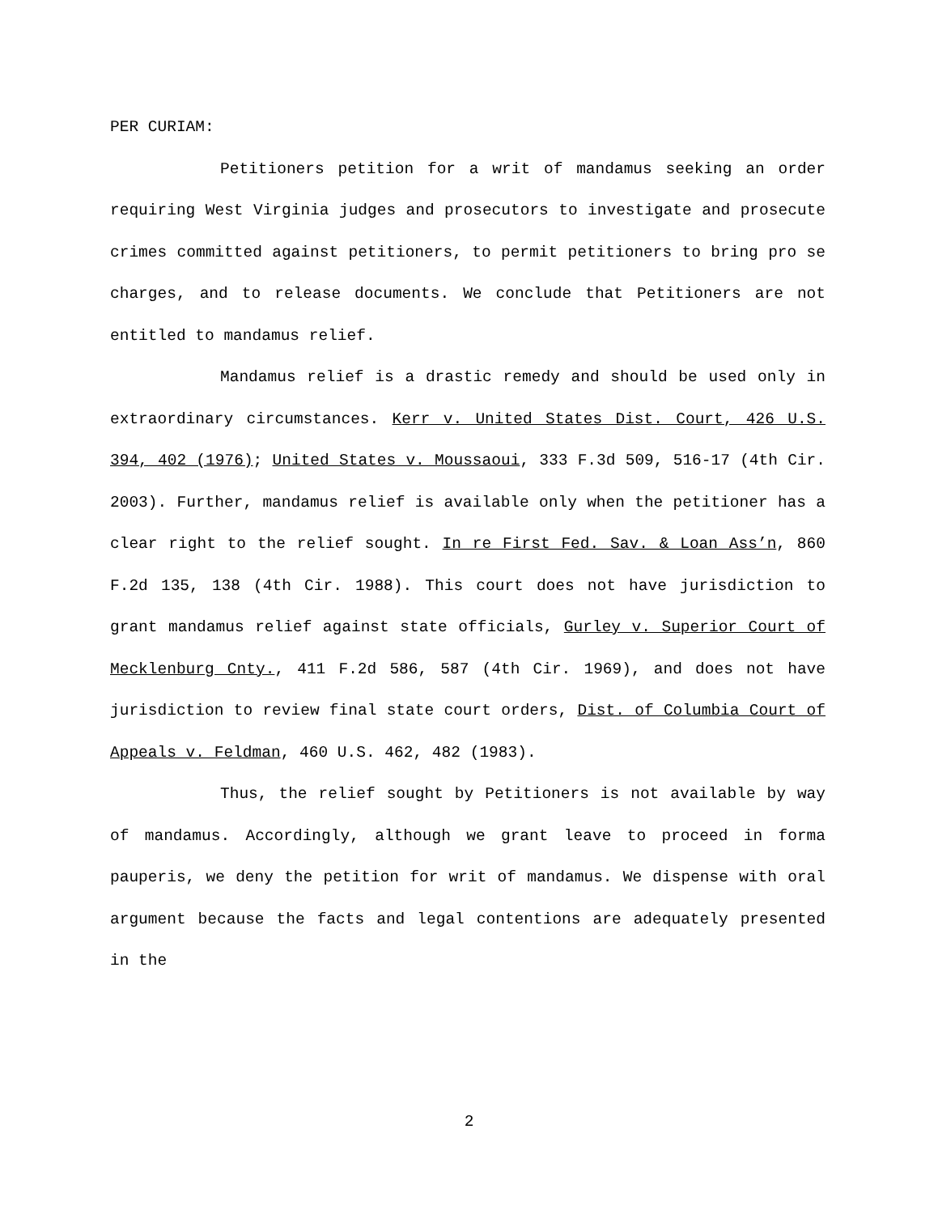PER CURIAM:
Petitioners petition for a writ of mandamus seeking an order requiring West Virginia judges and prosecutors to investigate and prosecute crimes committed against petitioners, to permit petitioners to bring pro se charges, and to release documents. We conclude that Petitioners are not entitled to mandamus relief.
Mandamus relief is a drastic remedy and should be used only in extraordinary circumstances. Kerr v. United States Dist. Court, 426 U.S. 394, 402 (1976); United States v. Moussaoui, 333 F.3d 509, 516-17 (4th Cir. 2003). Further, mandamus relief is available only when the petitioner has a clear right to the relief sought. In re First Fed. Sav. & Loan Ass’n, 860 F.2d 135, 138 (4th Cir. 1988). This court does not have jurisdiction to grant mandamus relief against state officials, Gurley v. Superior Court of Mecklenburg Cnty., 411 F.2d 586, 587 (4th Cir. 1969), and does not have jurisdiction to review final state court orders, Dist. of Columbia Court of Appeals v. Feldman, 460 U.S. 462, 482 (1983).
Thus, the relief sought by Petitioners is not available by way of mandamus. Accordingly, although we grant leave to proceed in forma pauperis, we deny the petition for writ of mandamus. We dispense with oral argument because the facts and legal contentions are adequately presented in the
2